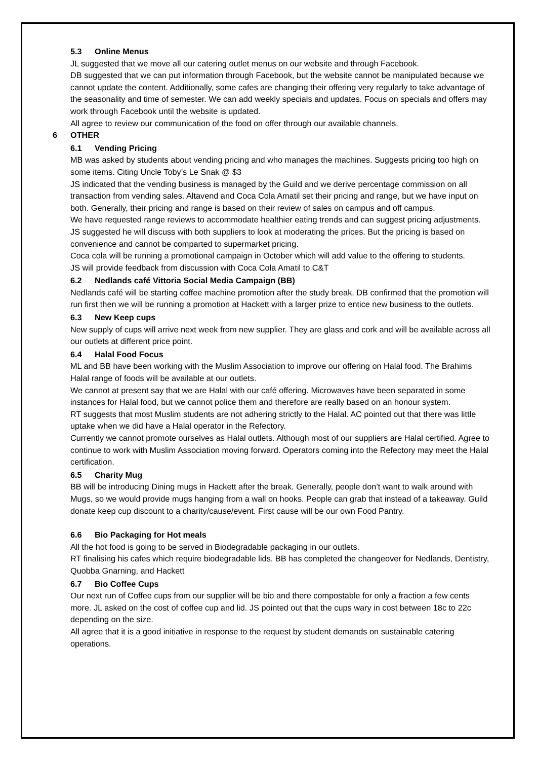5.3 Online Menus
JL suggested that we move all our catering outlet menus on our website and through Facebook.
DB suggested that we can put information through Facebook, but the website cannot be manipulated because we cannot update the content. Additionally, some cafes are changing their offering very regularly to take advantage of the seasonality and time of semester. We can add weekly specials and updates. Focus on specials and offers may work through Facebook until the website is updated.
All agree to review our communication of the food on offer through our available channels.
6 OTHER
6.1 Vending Pricing
MB was asked by students about vending pricing and who manages the machines. Suggests pricing too high on some items. Citing Uncle Toby’s Le Snak @ $3
JS indicated that the vending business is managed by the Guild and we derive percentage commission on all transaction from vending sales. Altavend and Coca Cola Amatil set their pricing and range, but we have input on both. Generally, their pricing and range is based on their review of sales on campus and off campus.
We have requested range reviews to accommodate healthier eating trends and can suggest pricing adjustments. JS suggested he will discuss with both suppliers to look at moderating the prices. But the pricing is based on convenience and cannot be comparted to supermarket pricing.
Coca cola will be running a promotional campaign in October which will add value to the offering to students.
JS will provide feedback from discussion with Coca Cola Amatil to C&T
6.2 Nedlands café Vittoria Social Media Campaign (BB)
Nedlands café will be starting coffee machine promotion after the study break. DB confirmed that the promotion will run first then we will be running a promotion at Hackett with a larger prize to entice new business to the outlets.
6.3 New Keep cups
New supply of cups will arrive next week from new supplier. They are glass and cork and will be available across all our outlets at different price point.
6.4 Halal Food Focus
ML and BB have been working with the Muslim Association to improve our offering on Halal food. The Brahims Halal range of foods will be available at our outlets.
We cannot at present say that we are Halal with our café offering. Microwaves have been separated in some instances for Halal food, but we cannot police them and therefore are really based on an honour system.
RT suggests that most Muslim students are not adhering strictly to the Halal. AC pointed out that there was little uptake when we did have a Halal operator in the Refectory.
Currently we cannot promote ourselves as Halal outlets. Although most of our suppliers are Halal certified. Agree to continue to work with Muslim Association moving forward. Operators coming into the Refectory may meet the Halal certification.
6.5 Charity Mug
BB will be introducing Dining mugs in Hackett after the break. Generally, people don’t want to walk around with Mugs, so we would provide mugs hanging from a wall on hooks. People can grab that instead of a takeaway. Guild donate keep cup discount to a charity/cause/event. First cause will be our own Food Pantry.
6.6 Bio Packaging for Hot meals
All the hot food is going to be served in Biodegradable packaging in our outlets.
RT finalising his cafes which require biodegradable lids. BB has completed the changeover for Nedlands, Dentistry, Quobba Gnarning, and Hackett
6.7 Bio Coffee Cups
Our next run of Coffee cups from our supplier will be bio and there compostable for only a fraction a few cents more. JL asked on the cost of coffee cup and lid. JS pointed out that the cups wary in cost between 18c to 22c depending on the size.
All agree that it is a good initiative in response to the request by student demands on sustainable catering operations.